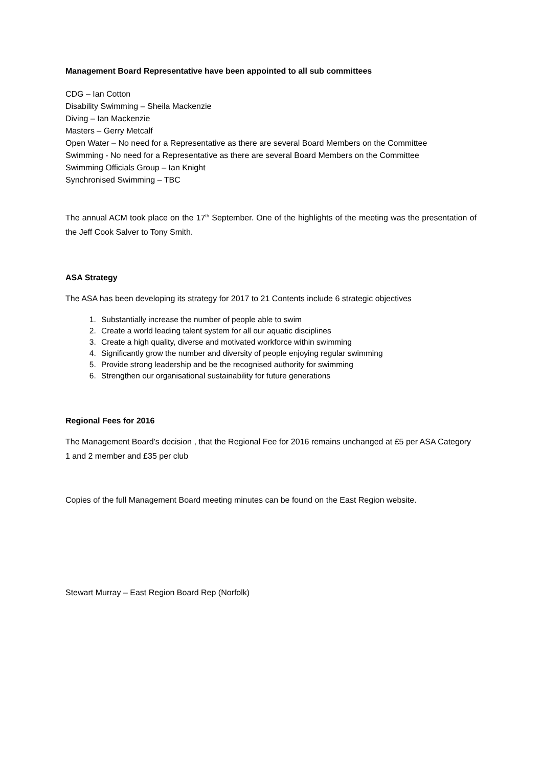Management Board Representative have been appointed to all sub committees
CDG – Ian Cotton
Disability Swimming – Sheila Mackenzie
Diving – Ian Mackenzie
Masters – Gerry Metcalf
Open Water – No need for a Representative as there are several Board Members on the Committee
Swimming - No need for a Representative as there are several Board Members on the Committee
Swimming Officials Group – Ian Knight
Synchronised Swimming – TBC
The annual ACM took place on the 17<sup>th</sup> September. One of the highlights of the meeting was the presentation of the Jeff Cook Salver to Tony Smith.
ASA Strategy
The ASA has been developing its strategy for 2017 to 21 Contents include 6 strategic objectives
1. Substantially increase the number of people able to swim
2. Create a world leading talent system for all our aquatic disciplines
3. Create a high quality, diverse and motivated workforce within swimming
4. Significantly grow the number and diversity of people enjoying regular swimming
5. Provide strong leadership and be the recognised authority for swimming
6. Strengthen our organisational sustainability for future generations
Regional Fees for 2016
The Management Board’s decision , that the Regional Fee for 2016 remains unchanged at £5 per ASA Category 1 and 2 member and £35 per club
Copies of the full Management Board meeting minutes can be found on the East Region website.
Stewart Murray – East Region Board Rep (Norfolk)